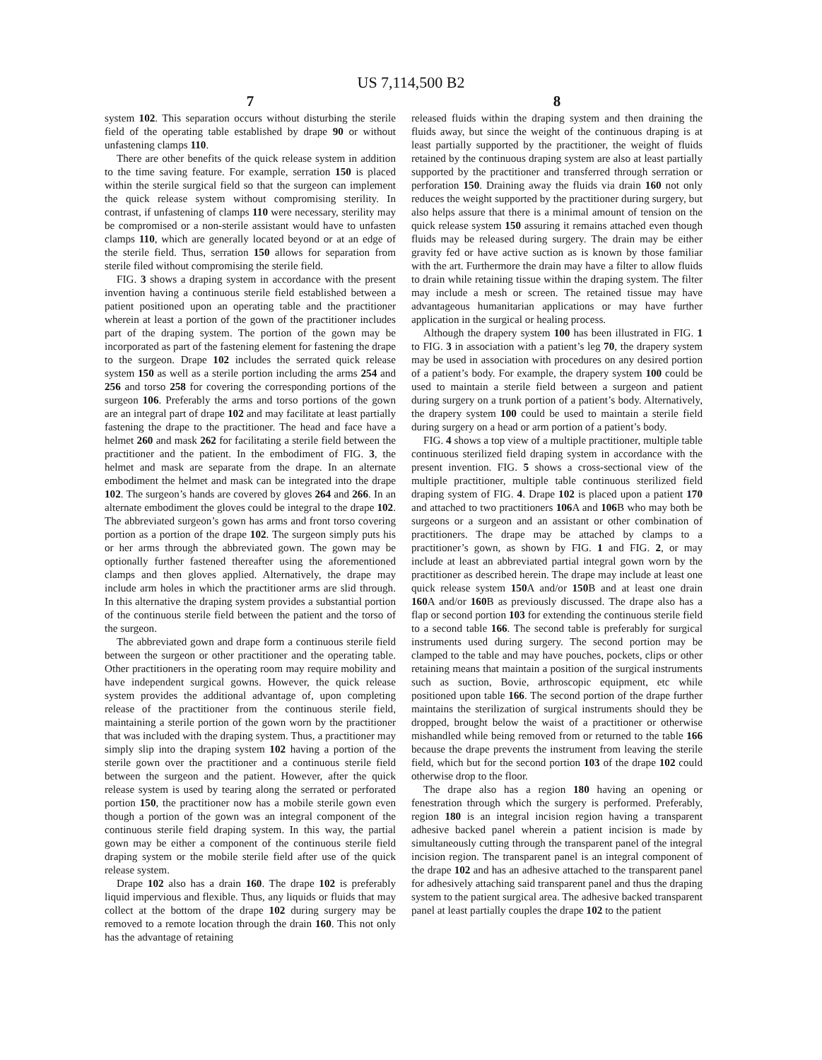US 7,114,500 B2
7
system 102. This separation occurs without disturbing the sterile field of the operating table established by drape 90 or without unfastening clamps 110.
There are other benefits of the quick release system in addition to the time saving feature. For example, serration 150 is placed within the sterile surgical field so that the surgeon can implement the quick release system without compromising sterility. In contrast, if unfastening of clamps 110 were necessary, sterility may be compromised or a non-sterile assistant would have to unfasten clamps 110, which are generally located beyond or at an edge of the sterile field. Thus, serration 150 allows for separation from sterile filed without compromising the sterile field.
FIG. 3 shows a draping system in accordance with the present invention having a continuous sterile field established between a patient positioned upon an operating table and the practitioner wherein at least a portion of the gown of the practitioner includes part of the draping system. The portion of the gown may be incorporated as part of the fastening element for fastening the drape to the surgeon. Drape 102 includes the serrated quick release system 150 as well as a sterile portion including the arms 254 and 256 and torso 258 for covering the corresponding portions of the surgeon 106. Preferably the arms and torso portions of the gown are an integral part of drape 102 and may facilitate at least partially fastening the drape to the practitioner. The head and face have a helmet 260 and mask 262 for facilitating a sterile field between the practitioner and the patient. In the embodiment of FIG. 3, the helmet and mask are separate from the drape. In an alternate embodiment the helmet and mask can be integrated into the drape 102. The surgeon’s hands are covered by gloves 264 and 266. In an alternate embodiment the gloves could be integral to the drape 102. The abbreviated surgeon’s gown has arms and front torso covering portion as a portion of the drape 102. The surgeon simply puts his or her arms through the abbreviated gown. The gown may be optionally further fastened thereafter using the aforementioned clamps and then gloves applied. Alternatively, the drape may include arm holes in which the practitioner arms are slid through. In this alternative the draping system provides a substantial portion of the continuous sterile field between the patient and the torso of the surgeon.
The abbreviated gown and drape form a continuous sterile field between the surgeon or other practitioner and the operating table. Other practitioners in the operating room may require mobility and have independent surgical gowns. However, the quick release system provides the additional advantage of, upon completing release of the practitioner from the continuous sterile field, maintaining a sterile portion of the gown worn by the practitioner that was included with the draping system. Thus, a practitioner may simply slip into the draping system 102 having a portion of the sterile gown over the practitioner and a continuous sterile field between the surgeon and the patient. However, after the quick release system is used by tearing along the serrated or perforated portion 150, the practitioner now has a mobile sterile gown even though a portion of the gown was an integral component of the continuous sterile field draping system. In this way, the partial gown may be either a component of the continuous sterile field draping system or the mobile sterile field after use of the quick release system.
Drape 102 also has a drain 160. The drape 102 is preferably liquid impervious and flexible. Thus, any liquids or fluids that may collect at the bottom of the drape 102 during surgery may be removed to a remote location through the drain 160. This not only has the advantage of retaining
8
released fluids within the draping system and then draining the fluids away, but since the weight of the continuous draping is at least partially supported by the practitioner, the weight of fluids retained by the continuous draping system are also at least partially supported by the practitioner and transferred through serration or perforation 150. Draining away the fluids via drain 160 not only reduces the weight supported by the practitioner during surgery, but also helps assure that there is a minimal amount of tension on the quick release system 150 assuring it remains attached even though fluids may be released during surgery. The drain may be either gravity fed or have active suction as is known by those familiar with the art. Furthermore the drain may have a filter to allow fluids to drain while retaining tissue within the draping system. The filter may include a mesh or screen. The retained tissue may have advantageous humanitarian applications or may have further application in the surgical or healing process.
Although the drapery system 100 has been illustrated in FIG. 1 to FIG. 3 in association with a patient’s leg 70, the drapery system may be used in association with procedures on any desired portion of a patient’s body. For example, the drapery system 100 could be used to maintain a sterile field between a surgeon and patient during surgery on a trunk portion of a patient’s body. Alternatively, the drapery system 100 could be used to maintain a sterile field during surgery on a head or arm portion of a patient’s body.
FIG. 4 shows a top view of a multiple practitioner, multiple table continuous sterilized field draping system in accordance with the present invention. FIG. 5 shows a cross-sectional view of the multiple practitioner, multiple table continuous sterilized field draping system of FIG. 4. Drape 102 is placed upon a patient 170 and attached to two practitioners 106 A and 106 B who may both be surgeons or a surgeon and an assistant or other combination of practitioners. The drape may be attached by clamps to a practitioner’s gown, as shown by FIG. 1 and FIG. 2, or may include at least an abbreviated partial integral gown worn by the practitioner as described herein. The drape may include at least one quick release system 150 A and/or 150 B and at least one drain 160 A and/or 160 B as previously discussed. The drape also has a flap or second portion 103 for extending the continuous sterile field to a second table 166. The second table is preferably for surgical instruments used during surgery. The second portion may be clamped to the table and may have pouches, pockets, clips or other retaining means that maintain a position of the surgical instruments such as suction, Bovie, arthroscopic equipment, etc while positioned upon table 166. The second portion of the drape further maintains the sterilization of surgical instruments should they be dropped, brought below the waist of a practitioner or otherwise mishandled while being removed from or returned to the table 166 because the drape prevents the instrument from leaving the sterile field, which but for the second portion 103 of the drape 102 could otherwise drop to the floor.
The drape also has a region 180 having an opening or fenestration through which the surgery is performed. Preferably, region 180 is an integral incision region having a transparent adhesive backed panel wherein a patient incision is made by simultaneously cutting through the transparent panel of the integral incision region. The transparent panel is an integral component of the drape 102 and has an adhesive attached to the transparent panel for adhesively attaching said transparent panel and thus the draping system to the patient surgical area. The adhesive backed transparent panel at least partially couples the drape 102 to the patient